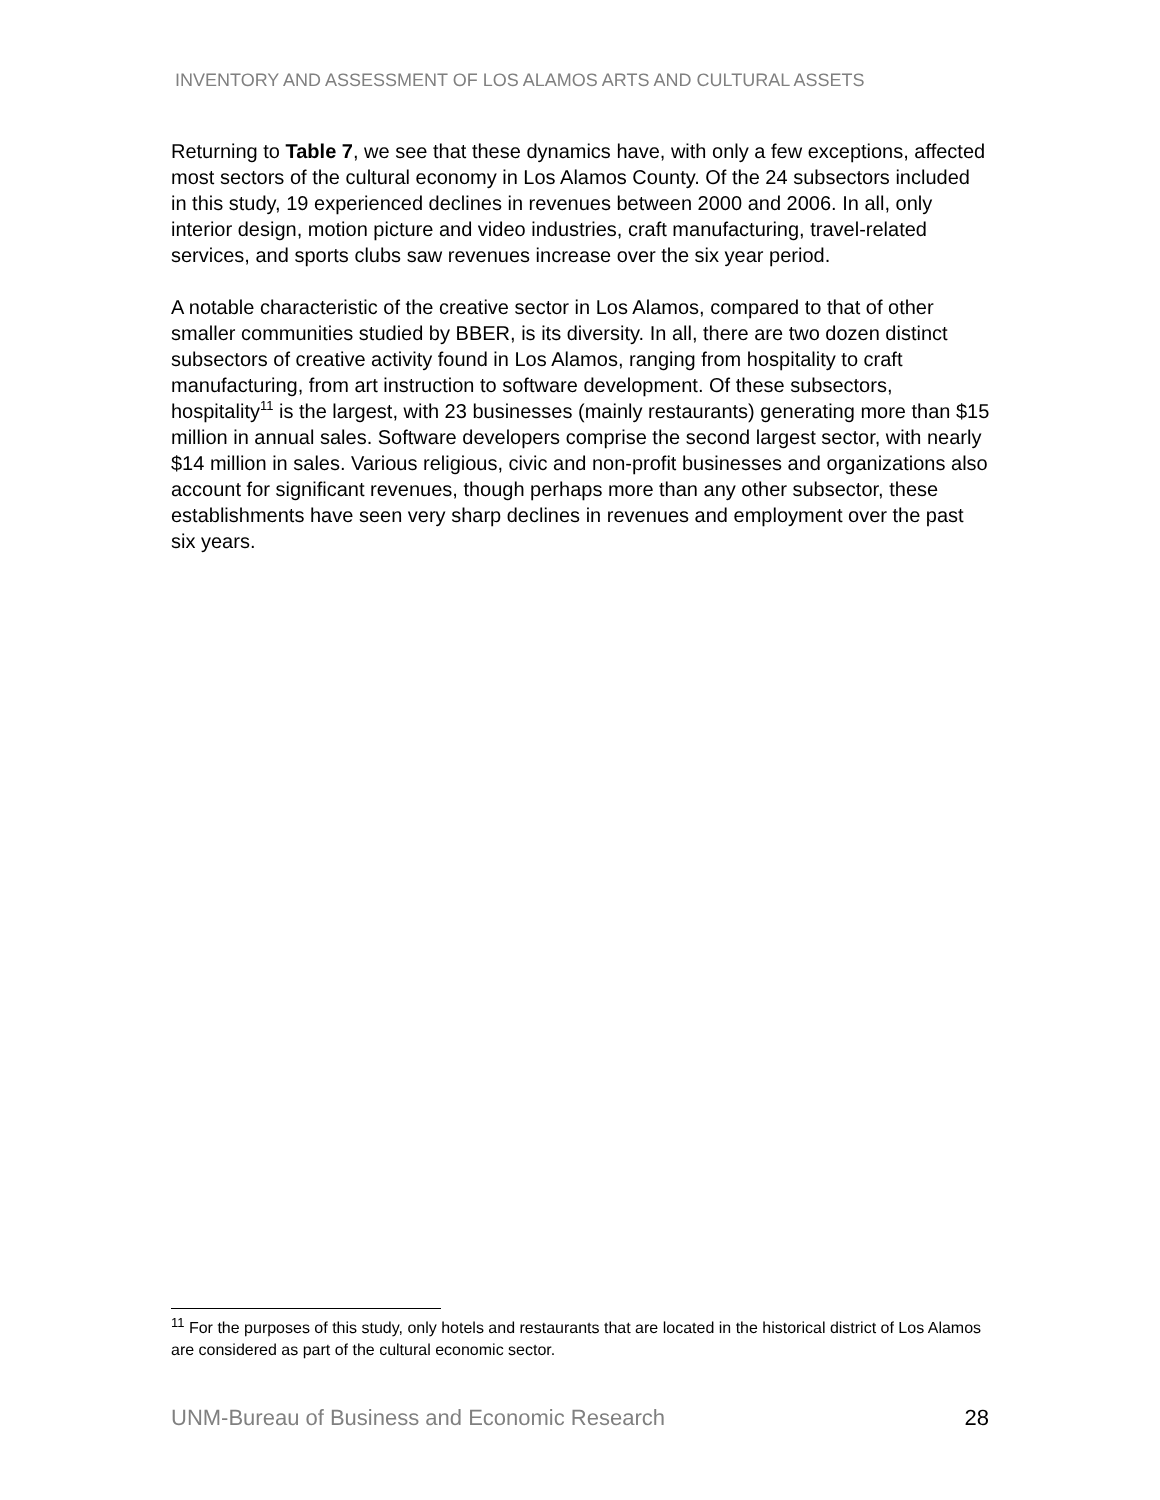INVENTORY AND ASSESSMENT OF LOS ALAMOS ARTS AND CULTURAL ASSETS
Returning to Table 7, we see that these dynamics have, with only a few exceptions, affected most sectors of the cultural economy in Los Alamos County. Of the 24 subsectors included in this study, 19 experienced declines in revenues between 2000 and 2006. In all, only interior design, motion picture and video industries, craft manufacturing, travel-related services, and sports clubs saw revenues increase over the six year period.
A notable characteristic of the creative sector in Los Alamos, compared to that of other smaller communities studied by BBER, is its diversity. In all, there are two dozen distinct subsectors of creative activity found in Los Alamos, ranging from hospitality to craft manufacturing, from art instruction to software development. Of these subsectors, hospitality<sup>11</sup> is the largest, with 23 businesses (mainly restaurants) generating more than $15 million in annual sales. Software developers comprise the second largest sector, with nearly $14 million in sales. Various religious, civic and non-profit businesses and organizations also account for significant revenues, though perhaps more than any other subsector, these establishments have seen very sharp declines in revenues and employment over the past six years.
<sup>11</sup> For the purposes of this study, only hotels and restaurants that are located in the historical district of Los Alamos are considered as part of the cultural economic sector.
UNM-Bureau of Business and Economic Research 28